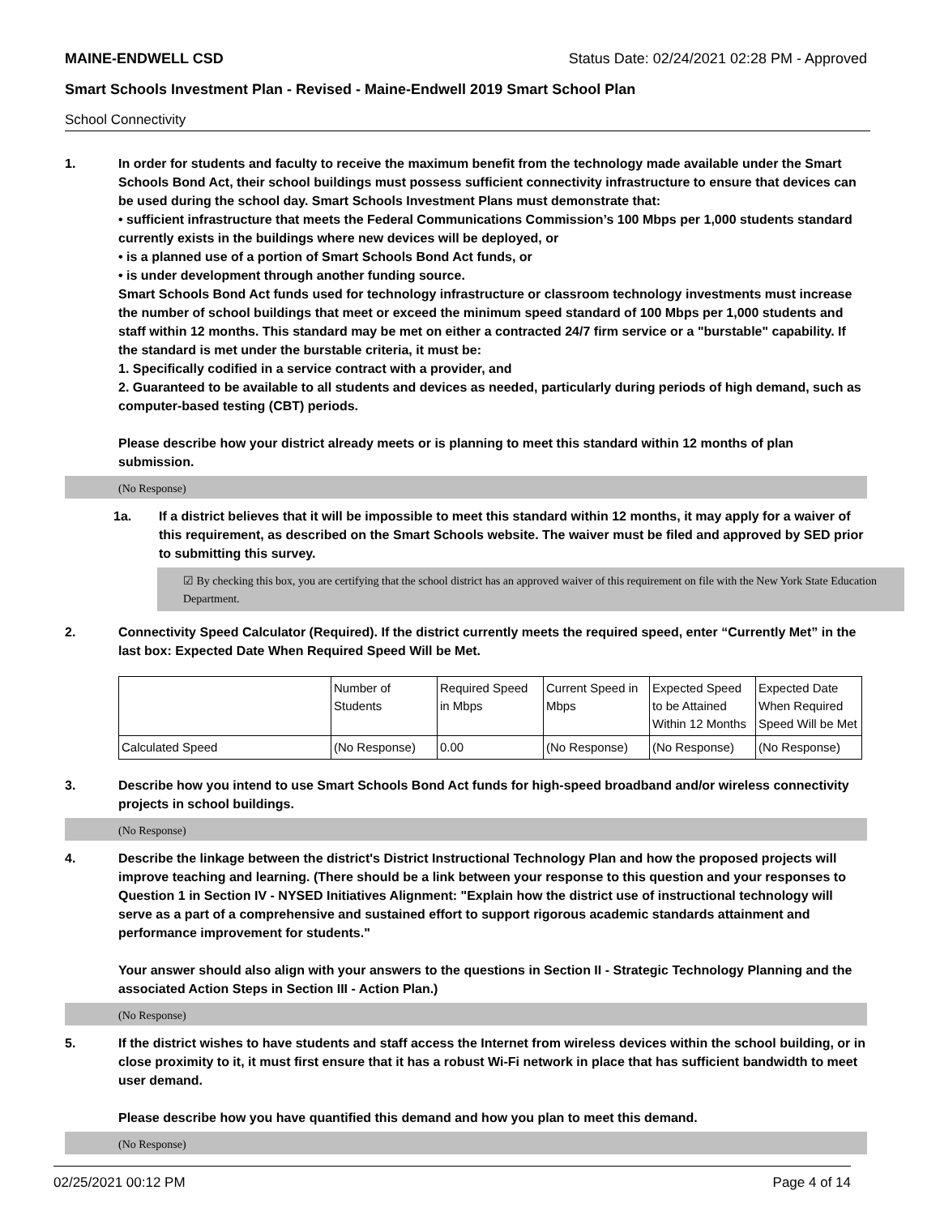MAINE-ENDWELL CSD Status Date: 02/24/2021 02:28 PM - Approved
Smart Schools Investment Plan - Revised - Maine-Endwell 2019 Smart School Plan
School Connectivity
1. In order for students and faculty to receive the maximum benefit from the technology made available under the Smart Schools Bond Act, their school buildings must possess sufficient connectivity infrastructure to ensure that devices can be used during the school day. Smart Schools Investment Plans must demonstrate that:
• sufficient infrastructure that meets the Federal Communications Commission’s 100 Mbps per 1,000 students standard currently exists in the buildings where new devices will be deployed, or
• is a planned use of a portion of Smart Schools Bond Act funds, or
• is under development through another funding source.
Smart Schools Bond Act funds used for technology infrastructure or classroom technology investments must increase the number of school buildings that meet or exceed the minimum speed standard of 100 Mbps per 1,000 students and staff within 12 months. This standard may be met on either a contracted 24/7 firm service or a "burstable" capability. If the standard is met under the burstable criteria, it must be:
1. Specifically codified in a service contract with a provider, and
2. Guaranteed to be available to all students and devices as needed, particularly during periods of high demand, such as computer-based testing (CBT) periods.
Please describe how your district already meets or is planning to meet this standard within 12 months of plan submission.
(No Response)
1a. If a district believes that it will be impossible to meet this standard within 12 months, it may apply for a waiver of this requirement, as described on the Smart Schools website. The waiver must be filed and approved by SED prior to submitting this survey.
☑ By checking this box, you are certifying that the school district has an approved waiver of this requirement on file with the New York State Education Department.
2. Connectivity Speed Calculator (Required). If the district currently meets the required speed, enter “Currently Met” in the last box: Expected Date When Required Speed Will be Met.
| | Number of Students | Required Speed in Mbps | Current Speed in Mbps | Expected Speed to be Attained Within 12 Months | Expected Date When Required Speed Will be Met |
| Calculated Speed | (No Response) | 0.00 | (No Response) | (No Response) | (No Response) |
3. Describe how you intend to use Smart Schools Bond Act funds for high-speed broadband and/or wireless connectivity projects in school buildings.
(No Response)
4. Describe the linkage between the district's District Instructional Technology Plan and how the proposed projects will improve teaching and learning. (There should be a link between your response to this question and your responses to Question 1 in Section IV - NYSED Initiatives Alignment: "Explain how the district use of instructional technology will serve as a part of a comprehensive and sustained effort to support rigorous academic standards attainment and performance improvement for students."
Your answer should also align with your answers to the questions in Section II - Strategic Technology Planning and the associated Action Steps in Section III - Action Plan.)
(No Response)
5. If the district wishes to have students and staff access the Internet from wireless devices within the school building, or in close proximity to it, it must first ensure that it has a robust Wi-Fi network in place that has sufficient bandwidth to meet user demand.
Please describe how you have quantified this demand and how you plan to meet this demand.
(No Response)
02/25/2021 00:12 PM Page 4 of 14